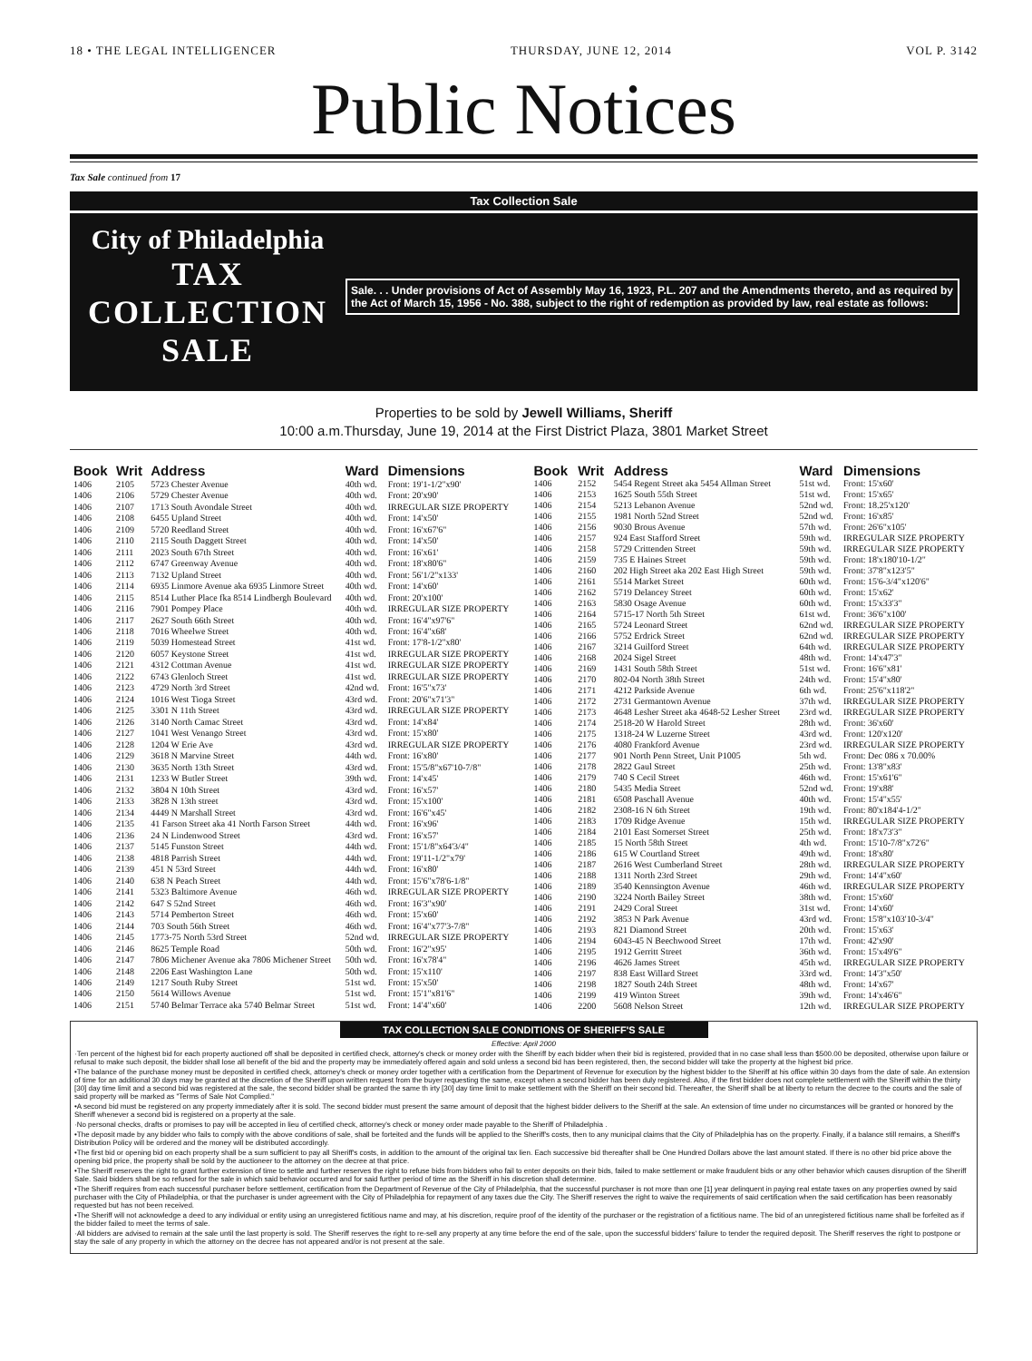18 • THE LEGAL INTELLIGENCER THURSDAY, JUNE 12, 2014 VOL P. 3142
Public Notices
Tax Sale continued from 17
Tax Collection Sale
City of Philadelphia
TAX COLLECTION SALE
Sale. . . Under provisions of Act of Assembly May 16, 1923, P.L. 207 and the Amendments thereto, and as required by the Act of March 15, 1956 - No. 388, subject to the right of redemption as provided by law, real estate as follows:
Properties to be sold by Jewell Williams, Sheriff
10:00 a.m.Thursday, June 19, 2014 at the First District Plaza, 3801 Market Street
| Book | Writ | Address | Ward | Dimensions |
| --- | --- | --- | --- | --- |
| 1406 | 2105 | 5723 Chester Avenue | 40th wd. | Front: 19'1-1/2"x90' |
| 1406 | 2106 | 5729 Chester Avenue | 40th wd. | Front: 20'x90' |
| 1406 | 2107 | 1713 South Avondale Street | 40th wd. | IRREGULAR SIZE PROPERTY |
| 1406 | 2108 | 6455 Upland Street | 40th wd. | Front: 14'x50' |
| 1406 | 2109 | 5720 Reedland Street | 40th wd. | Front: 16'x67'6" |
| 1406 | 2110 | 2115 South Daggett Street | 40th wd. | Front: 14'x50' |
| 1406 | 2111 | 2023 South 67th Street | 40th wd. | Front: 16'x61' |
| 1406 | 2112 | 6747 Greenway Avenue | 40th wd. | Front: 18'x80'6" |
| 1406 | 2113 | 7132 Upland Street | 40th wd. | Front: 56'1/2"x133' |
| 1406 | 2114 | 6935 Linmore Avenue aka 6935 Linmore Street | 40th wd. | Front: 14'x60' |
| 1406 | 2115 | 8514 Luther Place fka 8514 Lindbergh Boulevard | 40th wd. | Front: 20'x100' |
| 1406 | 2116 | 7901 Pompey Place | 40th wd. | IRREGULAR SIZE PROPERTY |
| 1406 | 2117 | 2627 South 66th Street | 40th wd. | Front: 16'4"x97'6" |
| 1406 | 2118 | 7016 Wheelwe Street | 40th wd. | Front: 16'4"x68' |
| 1406 | 2119 | 5039 Homestead Street | 41st wd. | Front: 17'8-1/2"x80' |
| 1406 | 2120 | 6057 Keystone Street | 41st wd. | IRREGULAR SIZE PROPERTY |
| 1406 | 2121 | 4312 Cottman Avenue | 41st wd. | IRREGULAR SIZE PROPERTY |
| 1406 | 2122 | 6743 Glenloch Street | 41st wd. | IRREGULAR SIZE PROPERTY |
| 1406 | 2123 | 4729 North 3rd Street | 42nd wd. | Front: 16'5"x73' |
| 1406 | 2124 | 1016 West Tioga Street | 43rd wd. | Front: 20'6"x71'3" |
| 1406 | 2125 | 3301 N 11th Street | 43rd wd. | IRREGULAR SIZE PROPERTY |
| 1406 | 2126 | 3140 North Camac Street | 43rd wd. | Front: 14'x84' |
| 1406 | 2127 | 1041 West Venango Street | 43rd wd. | Front: 15'x80' |
| 1406 | 2128 | 1204 W Erie Ave | 43rd wd. | IRREGULAR SIZE PROPERTY |
| 1406 | 2129 | 3618 N Marvine Street | 44th wd. | Front: 16'x80' |
| 1406 | 2130 | 3635 North 13th Street | 43rd wd. | Front: 15'5/8"x67'10-7/8" |
| 1406 | 2131 | 1233 W Butler Street | 39th wd. | Front: 14'x45' |
| 1406 | 2132 | 3804 N 10th Street | 43rd wd. | Front: 16'x57' |
| 1406 | 2133 | 3828 N 13th street | 43rd wd. | Front: 15'x100' |
| 1406 | 2134 | 4449 N Marshall Street | 43rd wd. | Front: 16'6"x45' |
| 1406 | 2135 | 41 Farson Street aka 41 North Farson Street | 44th wd. | Front: 16'x96' |
| 1406 | 2136 | 24 N Lindenwood Street | 43rd wd. | Front: 16'x57' |
| 1406 | 2137 | 5145 Funston Street | 44th wd. | Front: 15'1/8"x64'3/4" |
| 1406 | 2138 | 4818 Parrish Street | 44th wd. | Front: 19'11-1/2"x79' |
| 1406 | 2139 | 451 N 53rd Street | 44th wd. | Front: 16'x80' |
| 1406 | 2140 | 638 N Peach Street | 44th wd. | Front: 15'6"x78'6-1/8" |
| 1406 | 2141 | 5323 Baltimore Avenue | 46th wd. | IRREGULAR SIZE PROPERTY |
| 1406 | 2142 | 647 S 52nd Street | 46th wd. | Front: 16'3"x90' |
| 1406 | 2143 | 5714 Pemberton Street | 46th wd. | Front: 15'x60' |
| 1406 | 2144 | 703 South 56th Street | 46th wd. | Front: 16'4"x77'3-7/8" |
| 1406 | 2145 | 1773-75 North 53rd Street | 52nd wd. | IRREGULAR SIZE PROPERTY |
| 1406 | 2146 | 8625 Temple Road | 50th wd. | Front: 16'2"x95' |
| 1406 | 2147 | 7806 Michener Avenue aka 7806 Michener Street | 50th wd. | Front: 16'x78'4" |
| 1406 | 2148 | 2206 East Washington Lane | 50th wd. | Front: 15'x110' |
| 1406 | 2149 | 1217 South Ruby Street | 51st wd. | Front: 15'x50' |
| 1406 | 2150 | 5614 Willows Avenue | 51st wd. | Front: 15'1"x81'6" |
| 1406 | 2151 | 5740 Belmar Terrace aka 5740 Belmar Street | 51st wd. | Front: 14'4"x60' |
| Book | Writ | Address | Ward | Dimensions |
| --- | --- | --- | --- | --- |
| 1406 | 2152 | 5454 Regent Street aka 5454 Allman Street | 51st wd. | Front: 15'x60' |
| 1406 | 2153 | 1625 South 55th Street | 51st wd. | Front: 15'x65' |
| 1406 | 2154 | 5213 Lebanon Avenue | 52nd wd. | Front: 18.25'x120' |
| 1406 | 2155 | 1981 North 52nd Street | 52nd wd. | Front: 16'x85' |
| 1406 | 2156 | 9030 Brous Avenue | 57th wd. | Front: 26'6"x105' |
| 1406 | 2157 | 924 East Stafford Street | 59th wd. | IRREGULAR SIZE PROPERTY |
| 1406 | 2158 | 5729 Crittenden Street | 59th wd. | IRREGULAR SIZE PROPERTY |
| 1406 | 2159 | 735 E Haines Street | 59th wd. | Front: 18'x180'10-1/2" |
| 1406 | 2160 | 202 High Street aka 202 East High Street | 59th wd. | Front: 37'8"x123'5" |
| 1406 | 2161 | 5514 Market Street | 60th wd. | Front: 15'6-3/4"x120'6" |
| 1406 | 2162 | 5719 Delancey Street | 60th wd. | Front: 15'x62' |
| 1406 | 2163 | 5830 Osage Avenue | 60th wd. | Front: 15'x33'3" |
| 1406 | 2164 | 5715-17 North 5th Street | 61st wd. | Front: 36'6"x100' |
| 1406 | 2165 | 5724 Leonard Street | 62nd wd. | IRREGULAR SIZE PROPERTY |
| 1406 | 2166 | 5752 Erdrick Street | 62nd wd. | IRREGULAR SIZE PROPERTY |
| 1406 | 2167 | 3214 Guilford Street | 64th wd. | IRREGULAR SIZE PROPERTY |
| 1406 | 2168 | 2024 Sigel Street | 48th wd. | Front: 14'x47'3" |
| 1406 | 2169 | 1431 South 58th Street | 51st wd. | Front: 16'6"x81' |
| 1406 | 2170 | 802-04 North 38th Street | 24th wd. | Front: 15'4"x80' |
| 1406 | 2171 | 4212 Parkside Avenue | 6th wd. | Front: 25'6"x118'2" |
| 1406 | 2172 | 2731 Germantown Avenue | 37th wd. | IRREGULAR SIZE PROPERTY |
| 1406 | 2173 | 4648 Lesher Street aka 4648-52 Lesher Street | 23rd wd. | IRREGULAR SIZE PROPERTY |
| 1406 | 2174 | 2518-20 W Harold Street | 28th wd. | Front: 36'x60' |
| 1406 | 2175 | 1318-24 W Luzerne Street | 43rd wd. | Front: 120'x120' |
| 1406 | 2176 | 4080 Frankford Avenue | 23rd wd. | IRREGULAR SIZE PROPERTY |
| 1406 | 2177 | 901 North Penn Street, Unit P1005 | 5th wd. | Front: Dec 086 x 70.00% |
| 1406 | 2178 | 2822 Gaul Street | 25th wd. | Front: 13'8"x83' |
| 1406 | 2179 | 740 S Cecil Street | 46th wd. | Front: 15'x61'6" |
| 1406 | 2180 | 5435 Media Street | 52nd wd. | Front: 19'x88' |
| 1406 | 2181 | 6508 Paschall Avenue | 40th wd. | Front: 15'4"x55' |
| 1406 | 2182 | 2308-16 N 6th Street | 19th wd. | Front: 80'x184'4-1/2" |
| 1406 | 2183 | 1709 Ridge Avenue | 15th wd. | IRREGULAR SIZE PROPERTY |
| 1406 | 2184 | 2101 East Somerset Street | 25th wd. | Front: 18'x73'3" |
| 1406 | 2185 | 15 North 58th Street | 4th wd. | Front: 15'10-7/8"x72'6" |
| 1406 | 2186 | 615 W Courtland Street | 49th wd. | Front: 18'x80' |
| 1406 | 2187 | 2616 West Cumberland Street | 28th wd. | IRREGULAR SIZE PROPERTY |
| 1406 | 2188 | 1311 North 23rd Street | 29th wd. | Front: 14'4"x60' |
| 1406 | 2189 | 3540 Kennsington Avenue | 46th wd. | IRREGULAR SIZE PROPERTY |
| 1406 | 2190 | 3224 North Bailey Street | 38th wd. | Front: 15'x60' |
| 1406 | 2191 | 2429 Coral Street | 31st wd. | Front: 14'x60' |
| 1406 | 2192 | 3853 N Park Avenue | 43rd wd. | Front: 15'8"x103'10-3/4" |
| 1406 | 2193 | 821 Diamond Street | 20th wd. | Front: 15'x63' |
| 1406 | 2194 | 6043-45 N Beechwood Street | 17th wd. | Front: 42'x90' |
| 1406 | 2195 | 1912 Gerritt Street | 36th wd. | Front: 15'x49'6" |
| 1406 | 2196 | 4626 James Street | 45th wd. | IRREGULAR SIZE PROPERTY |
| 1406 | 2197 | 838 East Willard Street | 33rd wd. | Front: 14'3"x50' |
| 1406 | 2198 | 1827 South 24th Street | 48th wd. | Front: 14'x67' |
| 1406 | 2199 | 419 Winton Street | 39th wd. | Front: 14'x46'6" |
| 1406 | 2200 | 5608 Nelson Street | 12th wd. | IRREGULAR SIZE PROPERTY |
TAX COLLECTION SALE CONDITIONS OF SHERIFF'S SALE
Effective: April 2000
·Ten percent of the highest bid for each property auctioned off shall be deposited in certified check, attorney's check or money order with the Sheriff by each bidder when their bid is registered, provided that in no case shall less than $500.00 be deposited, otherwise upon failure or refusal to make such deposit, the bidder shall lose all benefit of the bid and the property may be immediately offered again and sold unless a second bid has been registered, then, the second bidder will take the property at the highest bid price.
•The balance of the purchase money must be deposited in certified check, attorney's check or money order together with a certification from the Department of Revenue for execution by the highest bidder to the Sheriff at his office within 30 days from the date of sale. An extension of time for an additional 30 days may be granted at the discretion of the Sheriff upon written request from the buyer requesting the same, except when a second bidder has been duly registered. Also, if the first bidder does not complete settlement with the Sheriff within the thirty [30] day time limit and a second bid was registered at the sale, the second bidder shall be granted the same th irty [30] day time limit to make settlement with the Sheriff on their second bid. Thereafter, the Sheriff shall be at liberty to return the decree to the courts and the sale of said property will be marked as "Terms of Sale Not Complied."
•A second bid must be registered on any property immediately after it is sold. The second bidder must present the same amount of deposit that the highest bidder delivers to the Sheriff at the sale. An extension of time under no circumstances will be granted or honored by the Sheriff whenever a second bid is registered on a property at the sale.
·No personal checks, drafts or promises to pay will be accepted in lieu of certified check, attorney's check or money order made payable to the Sheriff of Philadelphia .
•The deposit made by any bidder who fails to comply with the above conditions of sale, shall be forteited and the funds will be applied to the Sheriff's costs, then to any municipal claims that the City of Philadelphia has on the property. Finally, if a balance still remains, a Sheriff's Distribution Policy will be ordered and the money will be distributed accordingly.
•The first bid or opening bid on each property shall be a sum sufficient to pay all Sheriff's costs, in addition to the amount of the original tax lien. Each successive bid thereafter shall be One Hundred Dollars above the last amount stated. If there is no other bid price above the opening bid price, the property shall be sold by the auctioneer to the attorney on the decree at that price.
•The Sheriff reserves the right to grant further extension of time to settle and further reserves the right to refuse bids from bidders who fail to enter deposits on their bids, failed to make settlement or make fraudulent bids or any other behavior which causes disruption of the Sheriff Sale. Said bidders shall be so refused for the sale in which said behavior occurred and for said further period of time as the Sheriff in his discretion shall determine.
•The Sheriff requires from each successful purchaser before settlement, certification from the Department of Revenue of the City of Philadelphia, that the successful purchaser is not more than one [1] year delinquent in paying real estate taxes on any properties owned by said purchaser with the City of Philadelphia, or that the purchaser is under agreement with the City of Philadelphia for repayment of any taxes due the City. The Sheriff reserves the right to waive the requirements of said certification when the said certification has been reasonably requested but has not been received.
•The Sheriff will not acknowledge a deed to any individual or entity using an unregistered fictitious name and may, at his discretion, require proof of the identity of the purchaser or the registration of a fictitious name. The bid of an unregistered fictitious name shall be forfeited as if the bidder failed to meet the terms of sale.
·All bidders are advised to remain at the sale until the last property is sold. The Sheriff reserves the right to re-sell any property at any time before the end of the sale, upon the successful bidders' failure to tender the required deposit. The Sheriff reserves the right to postpone or stay the sale of any property in which the attorney on the decree has not appeared and/or is not present at the sale.